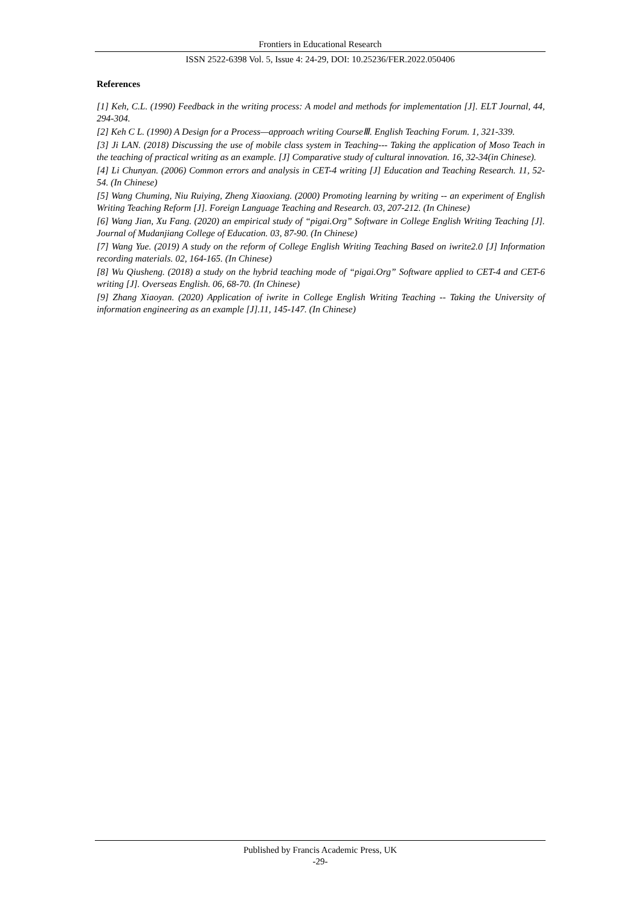Frontiers in Educational Research
ISSN 2522-6398 Vol. 5, Issue 4: 24-29, DOI: 10.25236/FER.2022.050406
References
[1] Keh, C.L. (1990) Feedback in the writing process: A model and methods for implementation [J]. ELT Journal, 44, 294-304.
[2] Keh C L. (1990) A Design for a Process—approach writing CourseⅢ. English Teaching Forum. 1, 321-339.
[3] Ji LAN. (2018) Discussing the use of mobile class system in Teaching--- Taking the application of Moso Teach in the teaching of practical writing as an example. [J] Comparative study of cultural innovation. 16, 32-34(in Chinese).
[4] Li Chunyan. (2006) Common errors and analysis in CET-4 writing [J] Education and Teaching Research. 11, 52-54. (In Chinese)
[5] Wang Chuming, Niu Ruiying, Zheng Xiaoxiang. (2000) Promoting learning by writing -- an experiment of English Writing Teaching Reform [J]. Foreign Language Teaching and Research. 03, 207-212. (In Chinese)
[6] Wang Jian, Xu Fang. (2020) an empirical study of “pigai.Org” Software in College English Writing Teaching [J]. Journal of Mudanjiang College of Education. 03, 87-90. (In Chinese)
[7] Wang Yue. (2019) A study on the reform of College English Writing Teaching Based on iwrite2.0 [J] Information recording materials. 02, 164-165. (In Chinese)
[8] Wu Qiusheng. (2018) a study on the hybrid teaching mode of “pigai.Org” Software applied to CET-4 and CET-6 writing [J]. Overseas English. 06, 68-70. (In Chinese)
[9] Zhang Xiaoyan. (2020) Application of iwrite in College English Writing Teaching -- Taking the University of information engineering as an example [J].11, 145-147. (In Chinese)
Published by Francis Academic Press, UK
-29-